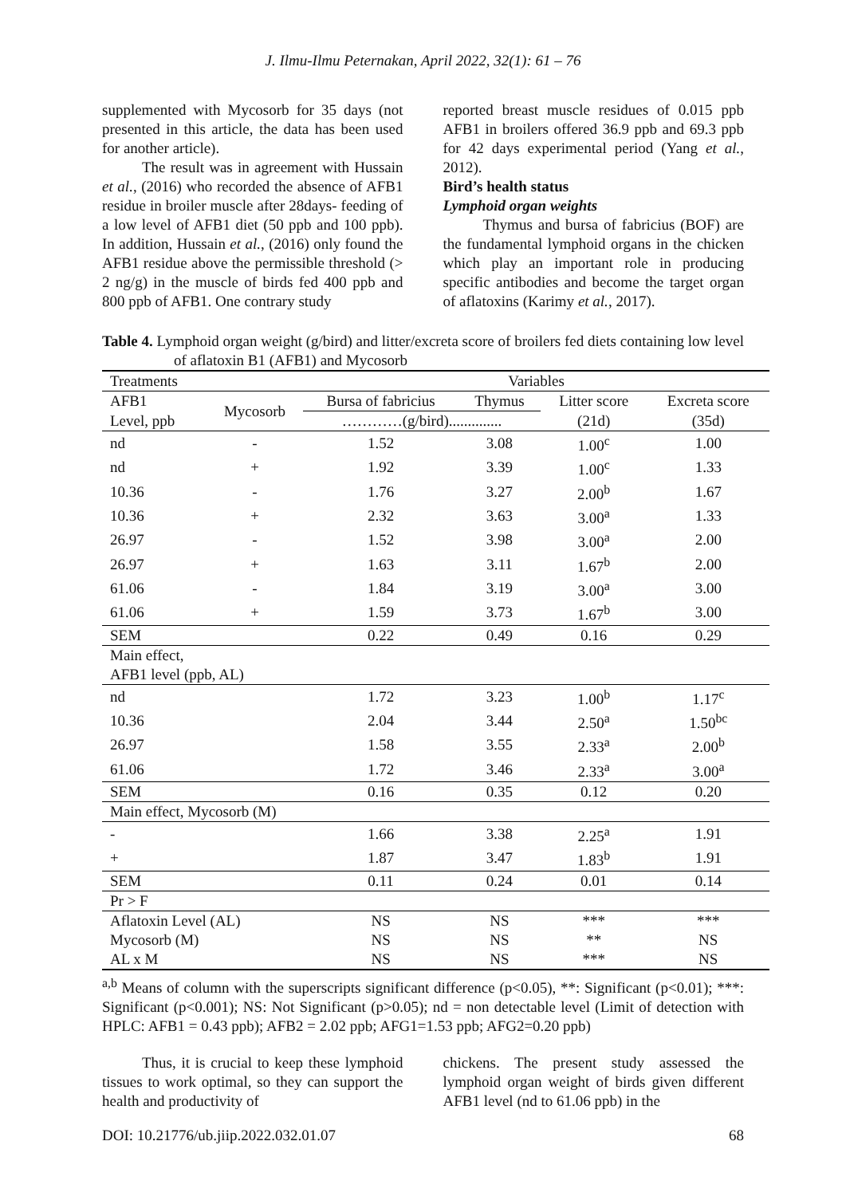J. Ilmu-Ilmu Peternakan, April 2022, 32(1): 61 – 76
supplemented with Mycosorb for 35 days (not presented in this article, the data has been used for another article).
The result was in agreement with Hussain et al., (2016) who recorded the absence of AFB1 residue in broiler muscle after 28days- feeding of a low level of AFB1 diet (50 ppb and 100 ppb). In addition, Hussain et al., (2016) only found the AFB1 residue above the permissible threshold (> 2 ng/g) in the muscle of birds fed 400 ppb and 800 ppb of AFB1. One contrary study
reported breast muscle residues of 0.015 ppb AFB1 in broilers offered 36.9 ppb and 69.3 ppb for 42 days experimental period (Yang et al., 2012).
Bird’s health status
Lymphoid organ weights
Thymus and bursa of fabricius (BOF) are the fundamental lymphoid organs in the chicken which play an important role in producing specific antibodies and become the target organ of aflatoxins (Karimy et al., 2017).
Table 4. Lymphoid organ weight (g/bird) and litter/excreta score of broilers fed diets containing low level of aflatoxin B1 (AFB1) and Mycosorb
| Treatments | | Variables | | | |
| --- | --- | --- | --- | --- | --- |
| AFB1 | Mycosorb | Bursa of fabricius | Thymus | Litter score | Excreta score |
| Level, ppb | | …………(g/bird).............. | | (21d) | (35d) |
| nd | - | 1.52 | 3.08 | 1.00<sup>c</sup> | 1.00 |
| nd | + | 1.92 | 3.39 | 1.00<sup>c</sup> | 1.33 |
| 10.36 | - | 1.76 | 3.27 | 2.00<sup>b</sup> | 1.67 |
| 10.36 | + | 2.32 | 3.63 | 3.00<sup>a</sup> | 1.33 |
| 26.97 | - | 1.52 | 3.98 | 3.00<sup>a</sup> | 2.00 |
| 26.97 | + | 1.63 | 3.11 | 1.67<sup>b</sup> | 2.00 |
| 61.06 | - | 1.84 | 3.19 | 3.00<sup>a</sup> | 3.00 |
| 61.06 | + | 1.59 | 3.73 | 1.67<sup>b</sup> | 3.00 |
| SEM | | 0.22 | 0.49 | 0.16 | 0.29 |
| Main effect, | | | | | |
| AFB1 level (ppb, AL) | | | | | |
| nd | | 1.72 | 3.23 | 1.00<sup>b</sup> | 1.17<sup>c</sup> |
| 10.36 | | 2.04 | 3.44 | 2.50<sup>a</sup> | 1.50<sup>bc</sup> |
| 26.97 | | 1.58 | 3.55 | 2.33<sup>a</sup> | 2.00<sup>b</sup> |
| 61.06 | | 1.72 | 3.46 | 2.33<sup>a</sup> | 3.00<sup>a</sup> |
| SEM | | 0.16 | 0.35 | 0.12 | 0.20 |
| Main effect, Mycosorb (M) | | | | | |
| - | | 1.66 | 3.38 | 2.25<sup>a</sup> | 1.91 |
| + | | 1.87 | 3.47 | 1.83<sup>b</sup> | 1.91 |
| SEM | | 0.11 | 0.24 | 0.01 | 0.14 |
| Pr > F | | | | | |
| Aflatoxin Level (AL) | | NS | NS | *** | *** |
| Mycosorb (M) | | NS | NS | ** | NS |
| AL x M | | NS | NS | *** | NS |
<sup>a,b</sup> Means of column with the superscripts significant difference (p<0.05), **: Significant (p<0.01); ***: Significant (p<0.001); NS: Not Significant (p>0.05); nd = non detectable level (Limit of detection with HPLC: AFB1 = 0.43 ppb); AFB2 = 2.02 ppb; AFG1=1.53 ppb; AFG2=0.20 ppb)
Thus, it is crucial to keep these lymphoid tissues to work optimal, so they can support the health and productivity of
chickens. The present study assessed the lymphoid organ weight of birds given different AFB1 level (nd to 61.06 ppb) in the
DOI: 10.21776/ub.jiip.2022.032.01.07 68